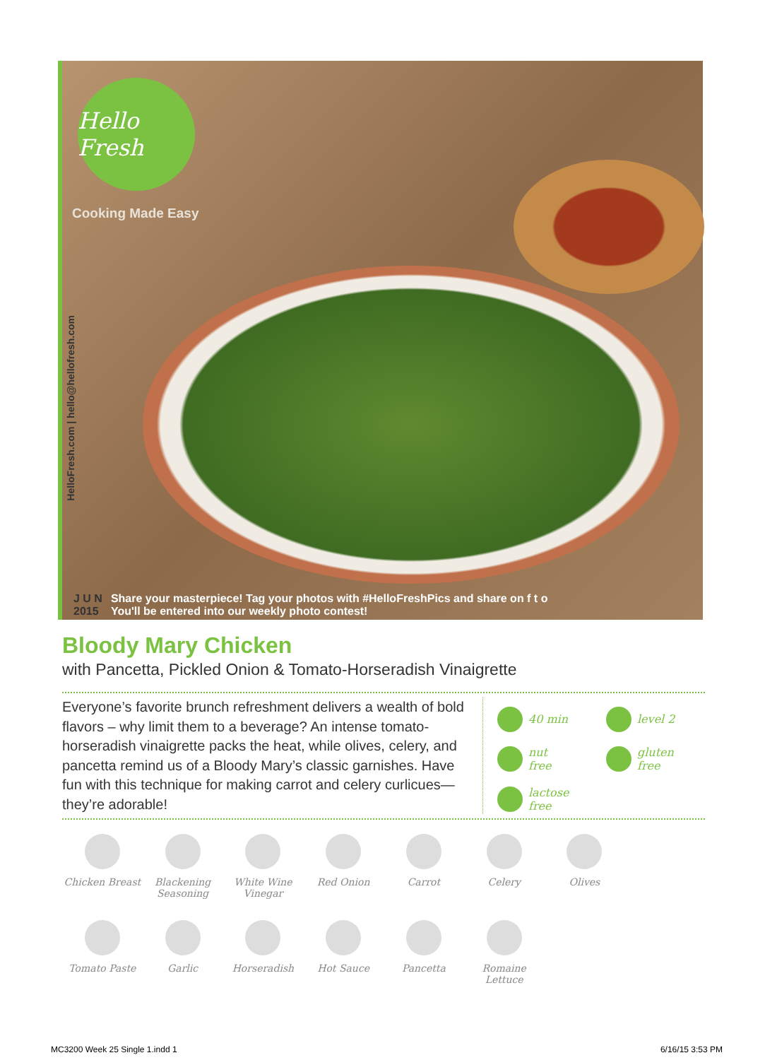Hello Fresh
Cooking Made Easy
HelloFresh.com | hello@hellofresh.com
J U N
2015
Share your masterpiece! Tag your photos with #HelloFreshPics and share on f t o
You'll be entered into our weekly photo contest!
Bloody Mary Chicken
with Pancetta, Pickled Onion & Tomato-Horseradish Vinaigrette
Everyone’s favorite brunch refreshment delivers a wealth of bold flavors – why limit them to a beverage? An intense tomato-horseradish vinaigrette packs the heat, while olives, celery, and pancetta remind us of a Bloody Mary’s classic garnishes. Have fun with this technique for making carrot and celery curlicues—they’re adorable!
40 min
level 2
nut
free
gluten
free
lactose
free
Chicken Breast
Blackening Seasoning
White Wine Vinegar
Red Onion
Carrot
Celery
Olives
Tomato Paste
Garlic
Horseradish
Hot Sauce
Pancetta
Romaine Lettuce
MC3200 Week 25 Single 1.indd 1 6/16/15 3:53 PM